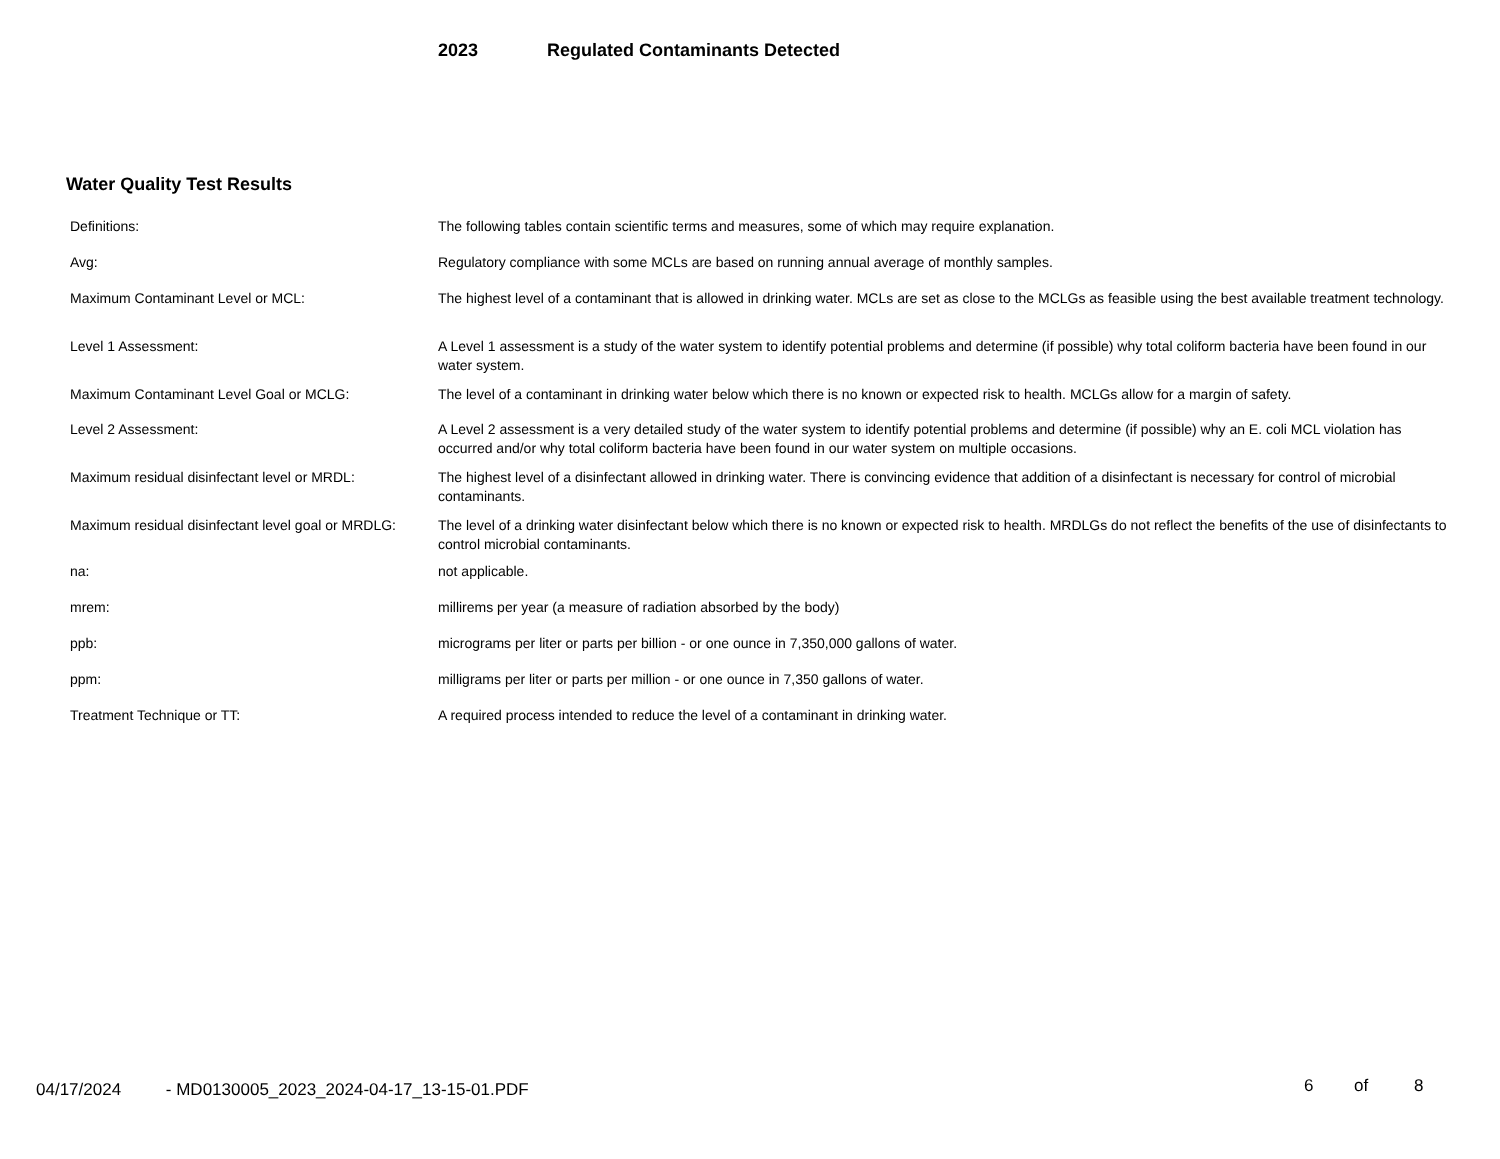2023 Regulated Contaminants Detected
Water Quality Test Results
| Definitions: | The following tables contain scientific terms and measures, some of which may require explanation. |
| Avg: | Regulatory compliance with some MCLs are based on running annual average of monthly samples. |
| Maximum Contaminant Level or MCL: | The highest level of a contaminant that is allowed in drinking water. MCLs are set as close to the MCLGs as feasible using the best available treatment technology. |
| Level 1 Assessment: | A Level 1 assessment is a study of the water system to identify potential problems and determine (if possible) why total coliform bacteria have been found in our water system. |
| Maximum Contaminant Level Goal or MCLG: | The level of a contaminant in drinking water below which there is no known or expected risk to health. MCLGs allow for a margin of safety. |
| Level 2 Assessment: | A Level 2 assessment is a very detailed study of the water system to identify potential problems and determine (if possible) why an E. coli MCL violation has occurred and/or why total coliform bacteria have been found in our water system on multiple occasions. |
| Maximum residual disinfectant level or MRDL: | The highest level of a disinfectant allowed in drinking water. There is convincing evidence that addition of a disinfectant is necessary for control of microbial contaminants. |
| Maximum residual disinfectant level goal or MRDLG: | The level of a drinking water disinfectant below which there is no known or expected risk to health. MRDLGs do not reflect the benefits of the use of disinfectants to control microbial contaminants. |
| na: | not applicable. |
| mrem: | millirems per year (a measure of radiation absorbed by the body) |
| ppb: | micrograms per liter or parts per billion - or one ounce in 7,350,000 gallons of water. |
| ppm: | milligrams per liter or parts per million - or one ounce in 7,350 gallons of water. |
| Treatment Technique or TT: | A required process intended to reduce the level of a contaminant in drinking water. |
04/17/2024 - MD0130005_2023_2024-04-17_13-15-01.PDF 6 of 8